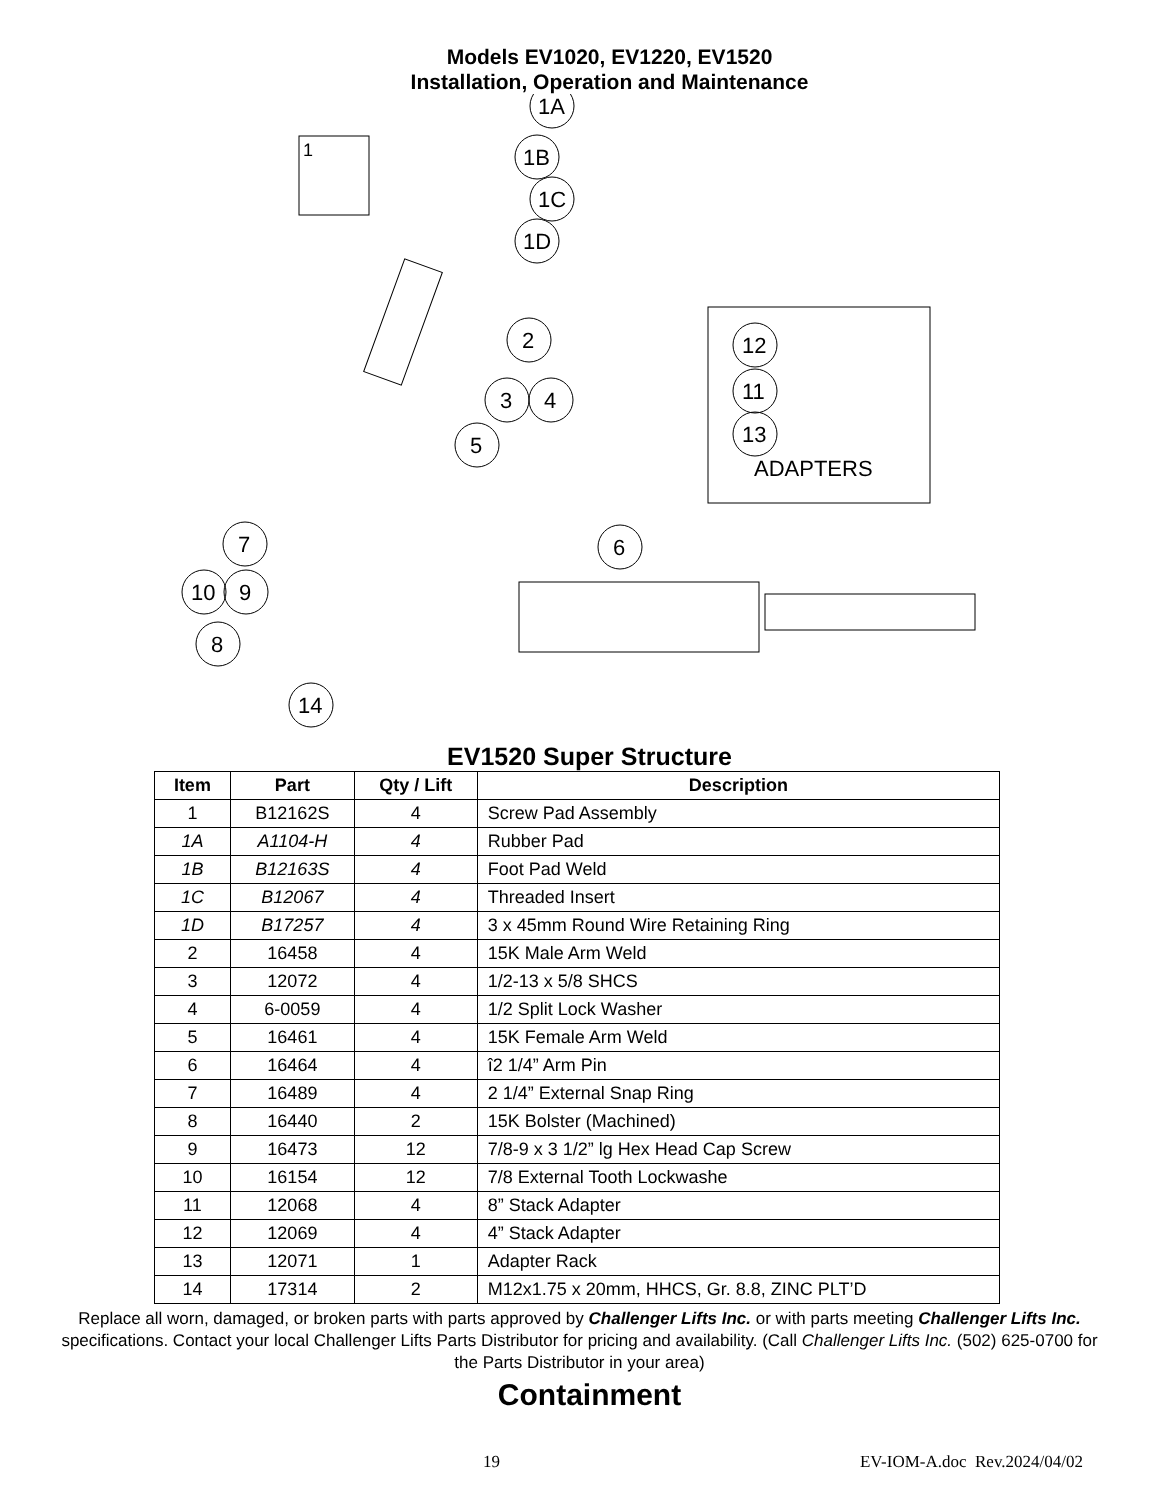Models EV1020, EV1220, EV1520
Installation, Operation and Maintenance
1
1A
1B
1C
1D
2
3
4
5
12
11
13
ADAPTERS
7
6
10
9
8
14
EV1520 Super Structure
| Item | Part | Qty / Lift | Description |
| --- | --- | --- | --- |
| 1 | B12162S | 4 | Screw Pad Assembly |
| 1A | A1104-H | 4 | Rubber Pad |
| 1B | B12163S | 4 | Foot Pad Weld |
| 1C | B12067 | 4 | Threaded Insert |
| 1D | B17257 | 4 | 3 x 45mm Round Wire Retaining Ring |
| 2 | 16458 | 4 | 15K Male Arm Weld |
| 3 | 12072 | 4 | 1/2-13 x 5/8 SHCS |
| 4 | 6-0059 | 4 | 1/2 Split Lock Washer |
| 5 | 16461 | 4 | 15K Female Arm Weld |
| 6 | 16464 | 4 | î2 1/4” Arm Pin |
| 7 | 16489 | 4 | 2 1/4” External Snap Ring |
| 8 | 16440 | 2 | 15K Bolster (Machined) |
| 9 | 16473 | 12 | 7/8-9 x 3 1/2” lg Hex Head Cap Screw |
| 10 | 16154 | 12 | 7/8 External Tooth Lockwashe |
| 11 | 12068 | 4 | 8” Stack Adapter |
| 12 | 12069 | 4 | 4” Stack Adapter |
| 13 | 12071 | 1 | Adapter Rack |
| 14 | 17314 | 2 | M12x1.75 x 20mm, HHCS, Gr. 8.8, ZINC PLT’D |
Replace all worn, damaged, or broken parts with parts approved by Challenger Lifts Inc. or with parts meeting Challenger Lifts Inc. specifications. Contact your local Challenger Lifts Parts Distributor for pricing and availability. (Call Challenger Lifts Inc. (502) 625-0700 for the Parts Distributor in your area)
Containment
19 EV-IOM-A.doc Rev.2024/04/02